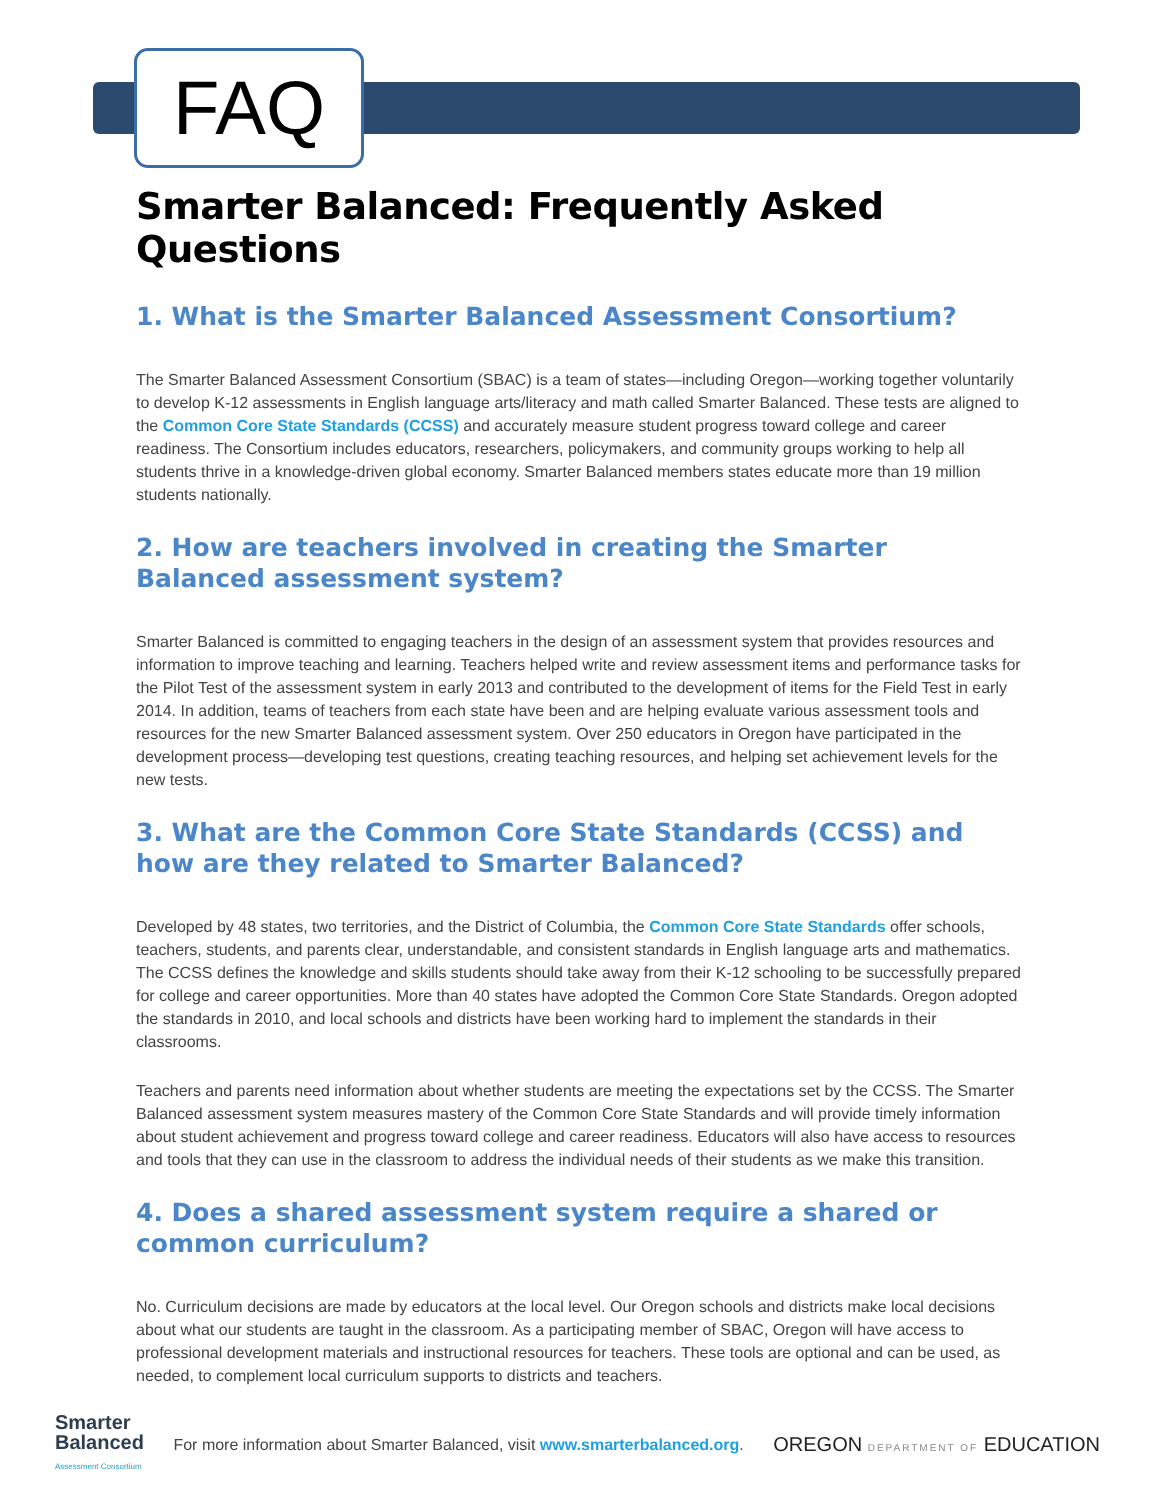FAQ
Smarter Balanced: Frequently Asked Questions
1. What is the Smarter Balanced Assessment Consortium?
The Smarter Balanced Assessment Consortium (SBAC) is a team of states—including Oregon—working together voluntarily to develop K-12 assessments in English language arts/literacy and math called Smarter Balanced. These tests are aligned to the Common Core State Standards (CCSS) and accurately measure student progress toward college and career readiness. The Consortium includes educators, researchers, policymakers, and community groups working to help all students thrive in a knowledge-driven global economy. Smarter Balanced members states educate more than 19 million students nationally.
2. How are teachers involved in creating the Smarter Balanced assessment system?
Smarter Balanced is committed to engaging teachers in the design of an assessment system that provides resources and information to improve teaching and learning. Teachers helped write and review assessment items and performance tasks for the Pilot Test of the assessment system in early 2013 and contributed to the development of items for the Field Test in early 2014. In addition, teams of teachers from each state have been and are helping evaluate various assessment tools and resources for the new Smarter Balanced assessment system. Over 250 educators in Oregon have participated in the development process—developing test questions, creating teaching resources, and helping set achievement levels for the new tests.
3. What are the Common Core State Standards (CCSS) and how are they related to Smarter Balanced?
Developed by 48 states, two territories, and the District of Columbia, the Common Core State Standards offer schools, teachers, students, and parents clear, understandable, and consistent standards in English language arts and mathematics. The CCSS defines the knowledge and skills students should take away from their K-12 schooling to be successfully prepared for college and career opportunities. More than 40 states have adopted the Common Core State Standards. Oregon adopted the standards in 2010, and local schools and districts have been working hard to implement the standards in their classrooms.
Teachers and parents need information about whether students are meeting the expectations set by the CCSS. The Smarter Balanced assessment system measures mastery of the Common Core State Standards and will provide timely information about student achievement and progress toward college and career readiness. Educators will also have access to resources and tools that they can use in the classroom to address the individual needs of their students as we make this transition.
4. Does a shared assessment system require a shared or common curriculum?
No. Curriculum decisions are made by educators at the local level. Our Oregon schools and districts make local decisions about what our students are taught in the classroom. As a participating member of SBAC, Oregon will have access to professional development materials and instructional resources for teachers. These tools are optional and can be used, as needed, to complement local curriculum supports to districts and teachers.
Smarter
Balanced
Assessment Consortium
For more information about Smarter Balanced, visit www.smarterbalanced.org.
OREGON DEPARTMENT OF EDUCATION